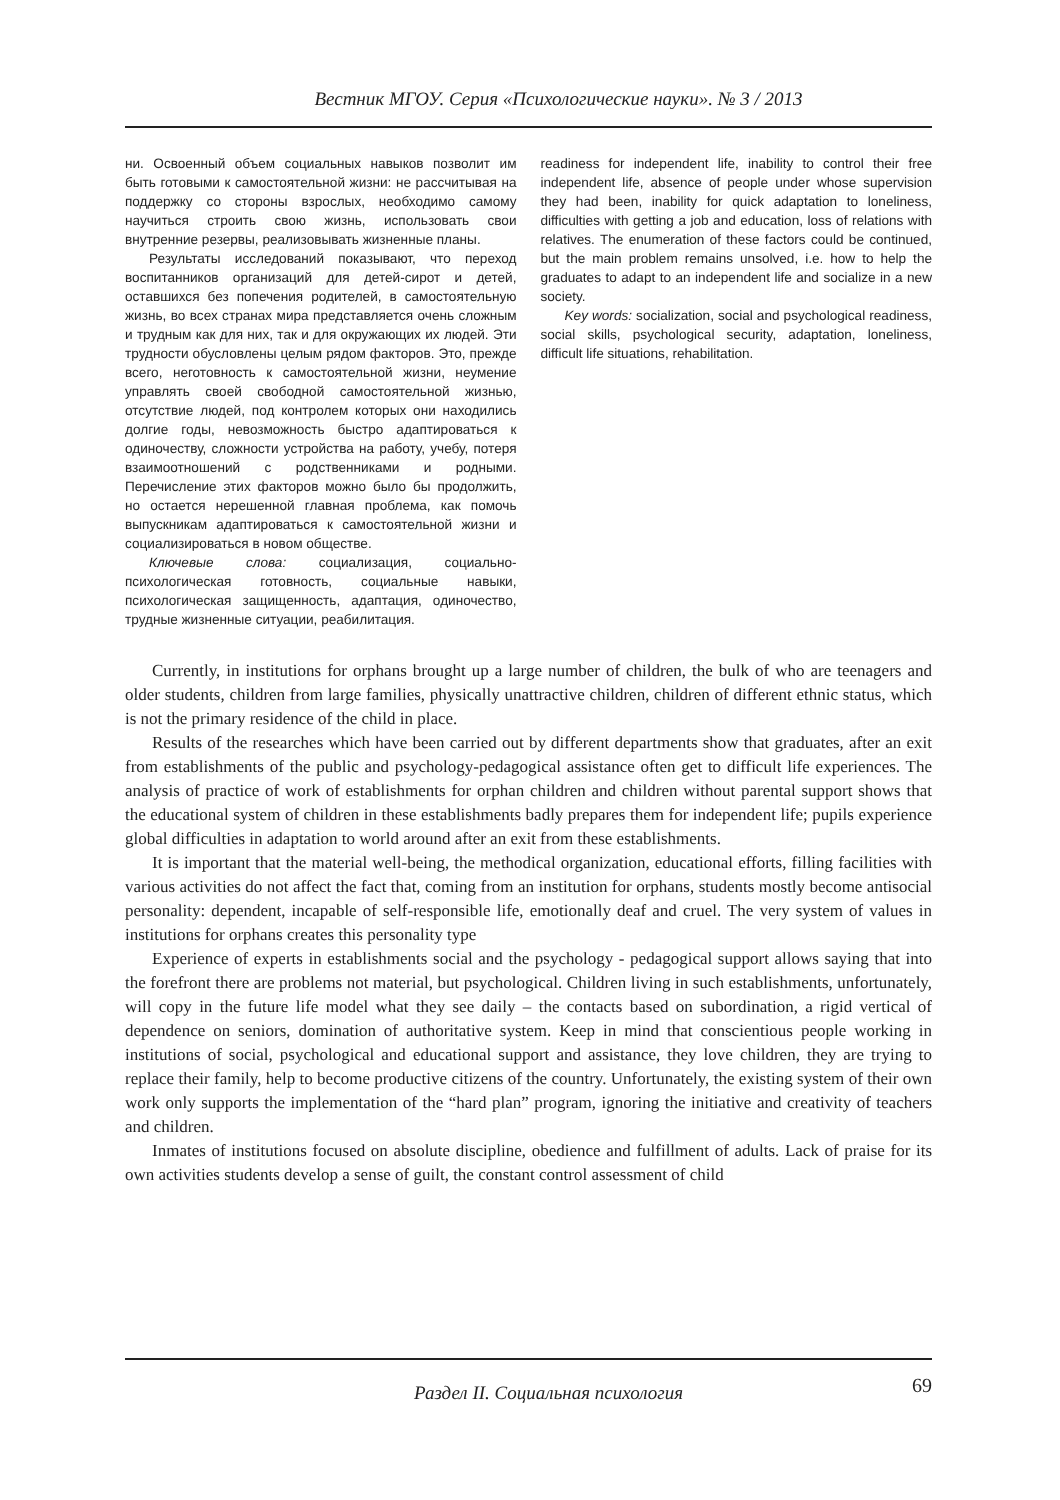Вестник МГОУ. Серия «Психологические науки». № 3 / 2013
ни. Освоенный объем социальных навыков позволит им быть готовыми к самостоятельной жизни: не рассчитывая на поддержку со стороны взрослых, необходимо самому научиться строить свою жизнь, использовать свои внутренние резервы, реализовывать жизненные планы.
Результаты исследований показывают, что переход воспитанников организаций для детей-сирот и детей, оставшихся без попечения родителей, в самостоятельную жизнь, во всех странах мира представляется очень сложным и трудным как для них, так и для окружающих их людей. Эти трудности обусловлены целым рядом факторов. Это, прежде всего, неготовность к самостоятельной жизни, неумение управлять своей свободной самостоятельной жизнью, отсутствие людей, под контролем которых они находились долгие годы, невозможность быстро адаптироваться к одиночеству, сложности устройства на работу, учебу, потеря взаимоотношений с родственниками и родными. Перечисление этих факторов можно было бы продолжить, но остается нерешенной главная проблема, как помочь выпускникам адаптироваться к самостоятельной жизни и социализироваться в новом обществе.
Ключевые слова: социализация, социально-психологическая готовность, социальные навыки, психологическая защищенность, адаптация, одиночество, трудные жизненные ситуации, реабилитация.
readiness for independent life, inability to control their free independent life, absence of people under whose supervision they had been, inability for quick adaptation to loneliness, difficulties with getting a job and education, loss of relations with relatives. The enumeration of these factors could be continued, but the main problem remains unsolved, i.e. how to help the graduates to adapt to an independent life and socialize in a new society.
Key words: socialization, social and psychological readiness, social skills, psychological security, adaptation, loneliness, difficult life situations, rehabilitation.
Currently, in institutions for orphans brought up a large number of children, the bulk of who are teenagers and older students, children from large families, physically unattractive children, children of different ethnic status, which is not the primary residence of the child in place.
Results of the researches which have been carried out by different departments show that graduates, after an exit from establishments of the public and psychology-pedagogical assistance often get to difficult life experiences. The analysis of practice of work of establishments for orphan children and children without parental support shows that the educational system of children in these establishments badly prepares them for independent life; pupils experience global difficulties in adaptation to world around after an exit from these establishments.
It is important that the material well-being, the methodical organization, educational efforts, filling facilities with various activities do not affect the fact that, coming from an institution for orphans, students mostly become antisocial personality: dependent, incapable of self-responsible life, emotionally deaf and cruel. The very system of values in institutions for orphans creates this personality type
Experience of experts in establishments social and the psychology - pedagogical support allows saying that into the forefront there are problems not material, but psychological. Children living in such establishments, unfortunately, will copy in the future life model what they see daily – the contacts based on subordination, a rigid vertical of dependence on seniors, domination of authoritative system. Keep in mind that conscientious people working in institutions of social, psychological and educational support and assistance, they love children, they are trying to replace their family, help to become productive citizens of the country. Unfortunately, the existing system of their own work only supports the implementation of the “hard plan” program, ignoring the initiative and creativity of teachers and children.
Inmates of institutions focused on absolute discipline, obedience and fulfillment of adults. Lack of praise for its own activities students develop a sense of guilt, the constant control assessment of child
Раздел II. Социальная психология
69